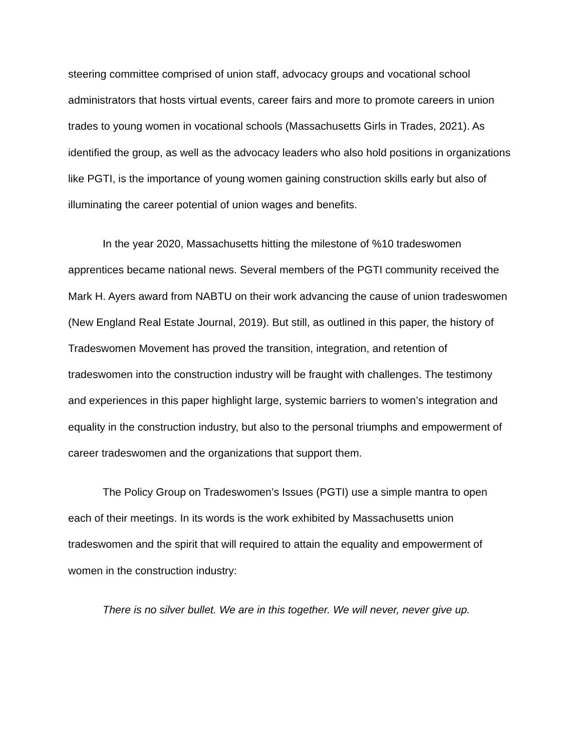steering committee comprised of union staff, advocacy groups and vocational school administrators that hosts virtual events, career fairs and more to promote careers in union trades to young women in vocational schools (Massachusetts Girls in Trades, 2021). As identified the group, as well as the advocacy leaders who also hold positions in organizations like PGTI, is the importance of young women gaining construction skills early but also of illuminating the career potential of union wages and benefits.
In the year 2020, Massachusetts hitting the milestone of %10 tradeswomen apprentices became national news. Several members of the PGTI community received the Mark H. Ayers award from NABTU on their work advancing the cause of union tradeswomen (New England Real Estate Journal, 2019). But still, as outlined in this paper, the history of Tradeswomen Movement has proved the transition, integration, and retention of tradeswomen into the construction industry will be fraught with challenges. The testimony and experiences in this paper highlight large, systemic barriers to women’s integration and equality in the construction industry, but also to the personal triumphs and empowerment of career tradeswomen and the organizations that support them.
The Policy Group on Tradeswomen’s Issues (PGTI) use a simple mantra to open each of their meetings. In its words is the work exhibited by Massachusetts union tradeswomen and the spirit that will required to attain the equality and empowerment of women in the construction industry:
There is no silver bullet. We are in this together. We will never, never give up.